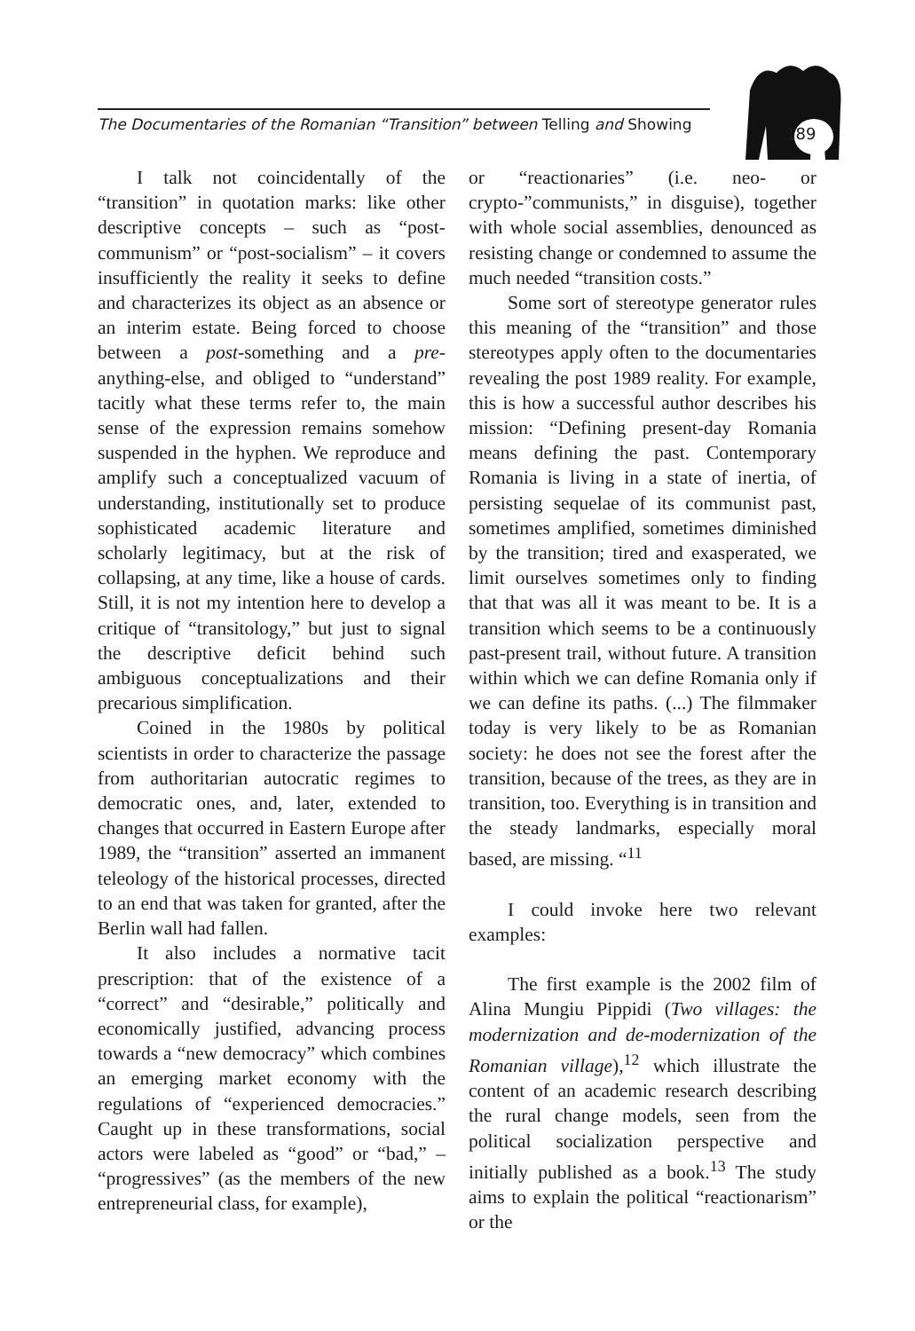The Documentaries of the Romanian “Transition” between Telling and Showing
189
I talk not coincidentally of the “transition” in quotation marks: like other descriptive concepts – such as “post-communism” or “post-socialism” – it covers insufficiently the reality it seeks to define and characterizes its object as an absence or an interim estate. Being forced to choose between a post-something and a pre-anything-else, and obliged to “understand” tacitly what these terms refer to, the main sense of the expression remains somehow suspended in the hyphen. We reproduce and amplify such a conceptualized vacuum of understanding, institutionally set to produce sophisticated academic literature and scholarly legitimacy, but at the risk of collapsing, at any time, like a house of cards. Still, it is not my intention here to develop a critique of “transitology,” but just to signal the descriptive deficit behind such ambiguous conceptualizations and their precarious simplification.
Coined in the 1980s by political scientists in order to characterize the passage from authoritarian autocratic regimes to democratic ones, and, later, extended to changes that occurred in Eastern Europe after 1989, the “transition” asserted an immanent teleology of the historical processes, directed to an end that was taken for granted, after the Berlin wall had fallen.
It also includes a normative tacit prescription: that of the existence of a “correct” and “desirable,” politically and economically justified, advancing process towards a “new democracy” which combines an emerging market economy with the regulations of “experienced democracies.” Caught up in these transformations, social actors were labeled as “good” or “bad,” – “progressives” (as the members of the new entrepreneurial class, for example),
or “reactionaries” (i.e. neo- or crypto-”communists,” in disguise), together with whole social assemblies, denounced as resisting change or condemned to assume the much needed “transition costs.”
Some sort of stereotype generator rules this meaning of the “transition” and those stereotypes apply often to the documentaries revealing the post 1989 reality. For example, this is how a successful author describes his mission: “Defining present-day Romania means defining the past. Contemporary Romania is living in a state of inertia, of persisting sequelae of its communist past, sometimes amplified, sometimes diminished by the transition; tired and exasperated, we limit ourselves sometimes only to finding that that was all it was meant to be. It is a transition which seems to be a continuously past-present trail, without future. A transition within which we can define Romania only if we can define its paths. (...) The filmmaker today is very likely to be as Romanian society: he does not see the forest after the transition, because of the trees, as they are in transition, too. Everything is in transition and the steady landmarks, especially moral based, are missing. “<sup>11</sup>
I could invoke here two relevant examples:
The first example is the 2002 film of Alina Mungiu Pippidi (Two villages: the modernization and de-modernization of the Romanian village),<sup>12</sup> which illustrate the content of an academic research describing the rural change models, seen from the political socialization perspective and initially published as a book.<sup>13</sup> The study aims to explain the political “reactionarism” or the